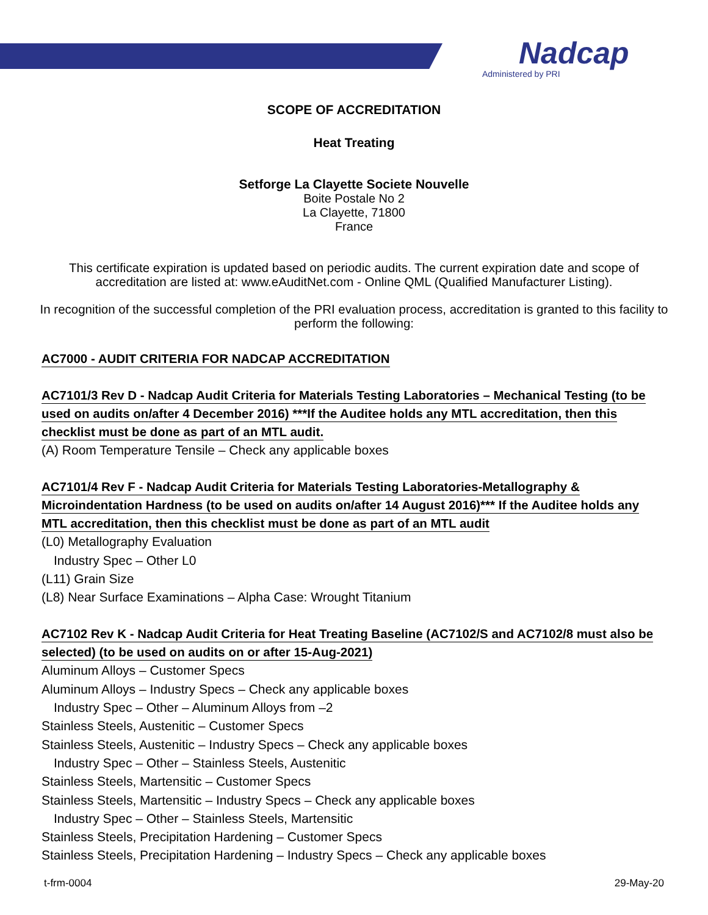Nadcap
Administered by PRI
SCOPE OF ACCREDITATION
Heat Treating
Setforge La Clayette Societe Nouvelle
Boite Postale No 2
La Clayette, 71800
France
This certificate expiration is updated based on periodic audits. The current expiration date and scope of accreditation are listed at: www.eAuditNet.com - Online QML (Qualified Manufacturer Listing).
In recognition of the successful completion of the PRI evaluation process, accreditation is granted to this facility to perform the following:
AC7000 - AUDIT CRITERIA FOR NADCAP ACCREDITATION
AC7101/3 Rev D - Nadcap Audit Criteria for Materials Testing Laboratories – Mechanical Testing (to be used on audits on/after 4 December 2016) ***If the Auditee holds any MTL accreditation, then this checklist must be done as part of an MTL audit.
(A) Room Temperature Tensile – Check any applicable boxes
AC7101/4 Rev F - Nadcap Audit Criteria for Materials Testing Laboratories-Metallography & Microindentation Hardness (to be used on audits on/after 14 August 2016)*** If the Auditee holds any MTL accreditation, then this checklist must be done as part of an MTL audit
(L0) Metallography Evaluation
Industry Spec – Other L0
(L11) Grain Size
(L8) Near Surface Examinations – Alpha Case: Wrought Titanium
AC7102 Rev K - Nadcap Audit Criteria for Heat Treating Baseline (AC7102/S and AC7102/8 must also be selected) (to be used on audits on or after 15-Aug-2021)
Aluminum Alloys – Customer Specs
Aluminum Alloys – Industry Specs – Check any applicable boxes
Industry Spec – Other – Aluminum Alloys from –2
Stainless Steels, Austenitic – Customer Specs
Stainless Steels, Austenitic – Industry Specs – Check any applicable boxes
Industry Spec – Other – Stainless Steels, Austenitic
Stainless Steels, Martensitic – Customer Specs
Stainless Steels, Martensitic – Industry Specs – Check any applicable boxes
Industry Spec – Other – Stainless Steels, Martensitic
Stainless Steels, Precipitation Hardening – Customer Specs
Stainless Steels, Precipitation Hardening – Industry Specs – Check any applicable boxes
t-frm-0004 29-May-20